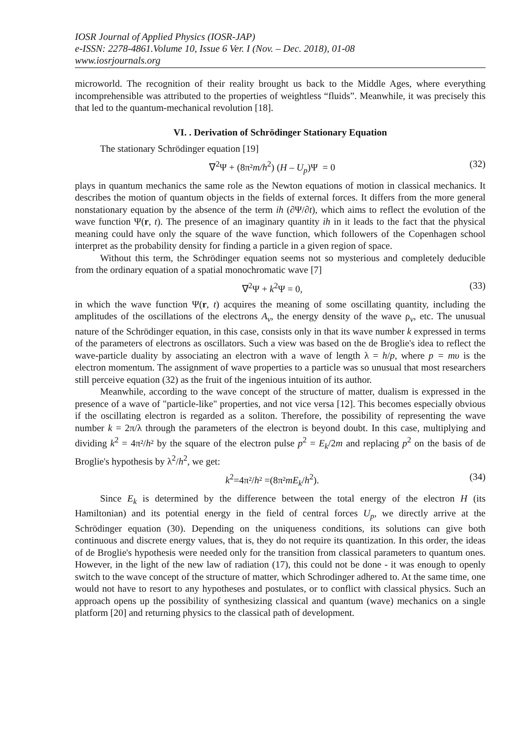IOSR Journal of Applied Physics (IOSR-JAP)
e-ISSN: 2278-4861.Volume 10, Issue 6 Ver. I (Nov. – Dec. 2018), 01-08
www.iosrjournals.org
microworld. The recognition of their reality brought us back to the Middle Ages, where everything incomprehensible was attributed to the properties of weightless “fluids”. Meanwhile, it was precisely this that led to the quantum-mechanical revolution [18].
VI. . Derivation of Schrödinger Stationary Equation
The stationary Schrödinger equation [19]
∇<sup>2</sup>Ψ + (8π²m/h<sup>2</sup>) (H – U<sub>p</sub>)Ψ = 0 (32)
plays in quantum mechanics the same role as the Newton equations of motion in classical mechanics. It describes the motion of quantum objects in the fields of external forces. It differs from the more general nonstationary equation by the absence of the term ih (∂Ψ/∂t), which aims to reflect the evolution of the wave function Ψ(r, t). The presence of an imaginary quantity ih in it leads to the fact that the physical meaning could have only the square of the wave function, which followers of the Copenhagen school interpret as the probability density for finding a particle in a given region of space.
Without this term, the Schrödinger equation seems not so mysterious and completely deducible from the ordinary equation of a spatial monochromatic wave [7]
∇<sup>2</sup>Ψ + k<sup>2</sup>Ψ = 0, (33)
in which the wave function Ψ(r, t) acquires the meaning of some oscillating quantity, including the amplitudes of the oscillations of the electrons A<sub>v</sub>, the energy density of the wave ρ<sub>v</sub>, etc. The unusual nature of the Schrödinger equation, in this case, consists only in that its wave number k expressed in terms of the parameters of electrons as oscillators. Such a view was based on the de Broglie's idea to reflect the wave-particle duality by associating an electron with a wave of length λ = h/p, where p = mυ is the electron momentum. The assignment of wave properties to a particle was so unusual that most researchers still perceive equation (32) as the fruit of the ingenious intuition of its author.
Meanwhile, according to the wave concept of the structure of matter, dualism is expressed in the presence of a wave of "particle-like" properties, and not vice versa [12]. This becomes especially obvious if the oscillating electron is regarded as a soliton. Therefore, the possibility of representing the wave number k = 2π/λ through the parameters of the electron is beyond doubt. In this case, multiplying and dividing k<sup>2</sup> = 4π²/h² by the square of the electron pulse p<sup>2</sup> = E<sub>k</sub>/2m and replacing p<sup>2</sup> on the basis of de Broglie's hypothesis by λ<sup>2</sup>/h<sup>2</sup>, we get:
k<sup>2</sup>=4π²/h² =(8π²mE<sub>k</sub>/h<sup>2</sup>). (34)
Since E<sub>k</sub> is determined by the difference between the total energy of the electron H (its Hamiltonian) and its potential energy in the field of central forces U<sub>p</sub>, we directly arrive at the Schrödinger equation (30). Depending on the uniqueness conditions, its solutions can give both continuous and discrete energy values, that is, they do not require its quantization. In this order, the ideas of de Broglie's hypothesis were needed only for the transition from classical parameters to quantum ones. However, in the light of the new law of radiation (17), this could not be done - it was enough to openly switch to the wave concept of the structure of matter, which Schrodinger adhered to. At the same time, one would not have to resort to any hypotheses and postulates, or to conflict with classical physics. Such an approach opens up the possibility of synthesizing classical and quantum (wave) mechanics on a single platform [20] and returning physics to the classical path of development.